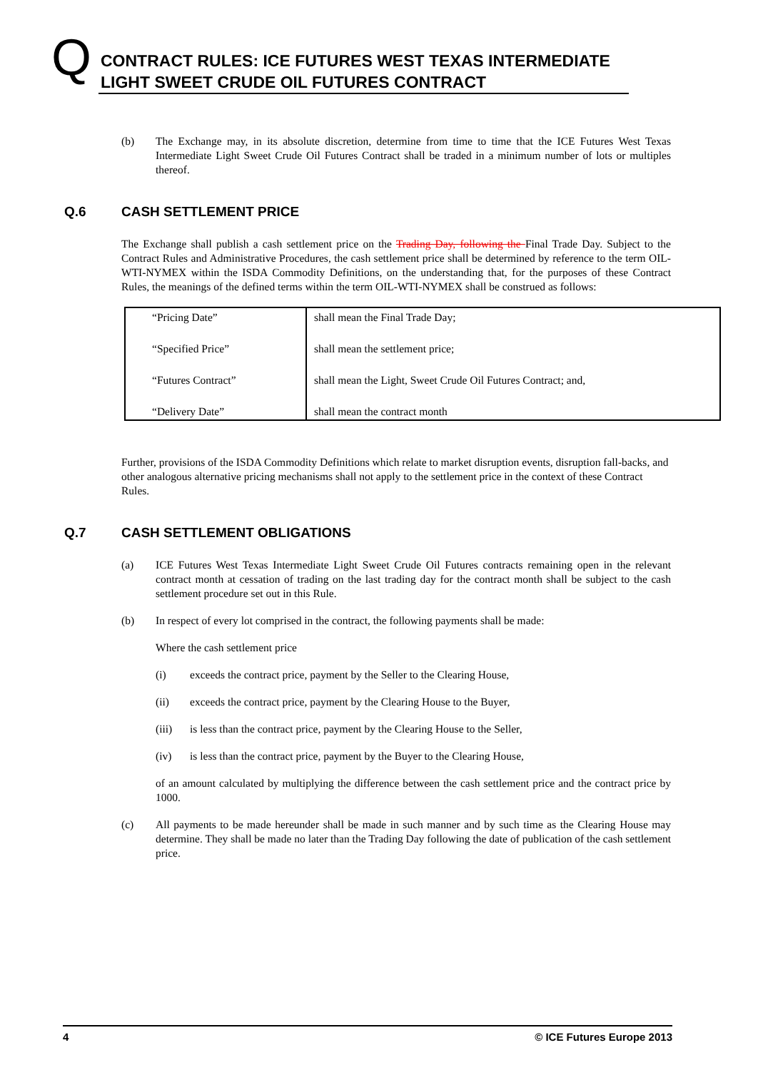Q
CONTRACT RULES: ICE FUTURES WEST TEXAS INTERMEDIATE LIGHT SWEET CRUDE OIL FUTURES CONTRACT
(b) The Exchange may, in its absolute discretion, determine from time to time that the ICE Futures West Texas Intermediate Light Sweet Crude Oil Futures Contract shall be traded in a minimum number of lots or multiples thereof.
Q.6 CASH SETTLEMENT PRICE
The Exchange shall publish a cash settlement price on the Trading Day, following the Final Trade Day. Subject to the Contract Rules and Administrative Procedures, the cash settlement price shall be determined by reference to the term OIL-WTI-NYMEX within the ISDA Commodity Definitions, on the understanding that, for the purposes of these Contract Rules, the meanings of the defined terms within the term OIL-WTI-NYMEX shall be construed as follows:
| “Pricing Date” | shall mean the Final Trade Day; |
| “Specified Price” | shall mean the settlement price; |
| “Futures Contract” | shall mean the Light, Sweet Crude Oil Futures Contract; and, |
| “Delivery Date” | shall mean the contract month |
Further, provisions of the ISDA Commodity Definitions which relate to market disruption events, disruption fall-backs, and other analogous alternative pricing mechanisms shall not apply to the settlement price in the context of these Contract Rules.
Q.7 CASH SETTLEMENT OBLIGATIONS
(a) ICE Futures West Texas Intermediate Light Sweet Crude Oil Futures contracts remaining open in the relevant contract month at cessation of trading on the last trading day for the contract month shall be subject to the cash settlement procedure set out in this Rule.
(b) In respect of every lot comprised in the contract, the following payments shall be made:
Where the cash settlement price
(i) exceeds the contract price, payment by the Seller to the Clearing House,
(ii) exceeds the contract price, payment by the Clearing House to the Buyer,
(iii) is less than the contract price, payment by the Clearing House to the Seller,
(iv) is less than the contract price, payment by the Buyer to the Clearing House,
of an amount calculated by multiplying the difference between the cash settlement price and the contract price by 1000.
(c) All payments to be made hereunder shall be made in such manner and by such time as the Clearing House may determine. They shall be made no later than the Trading Day following the date of publication of the cash settlement price.
4 © ICE Futures Europe 2013